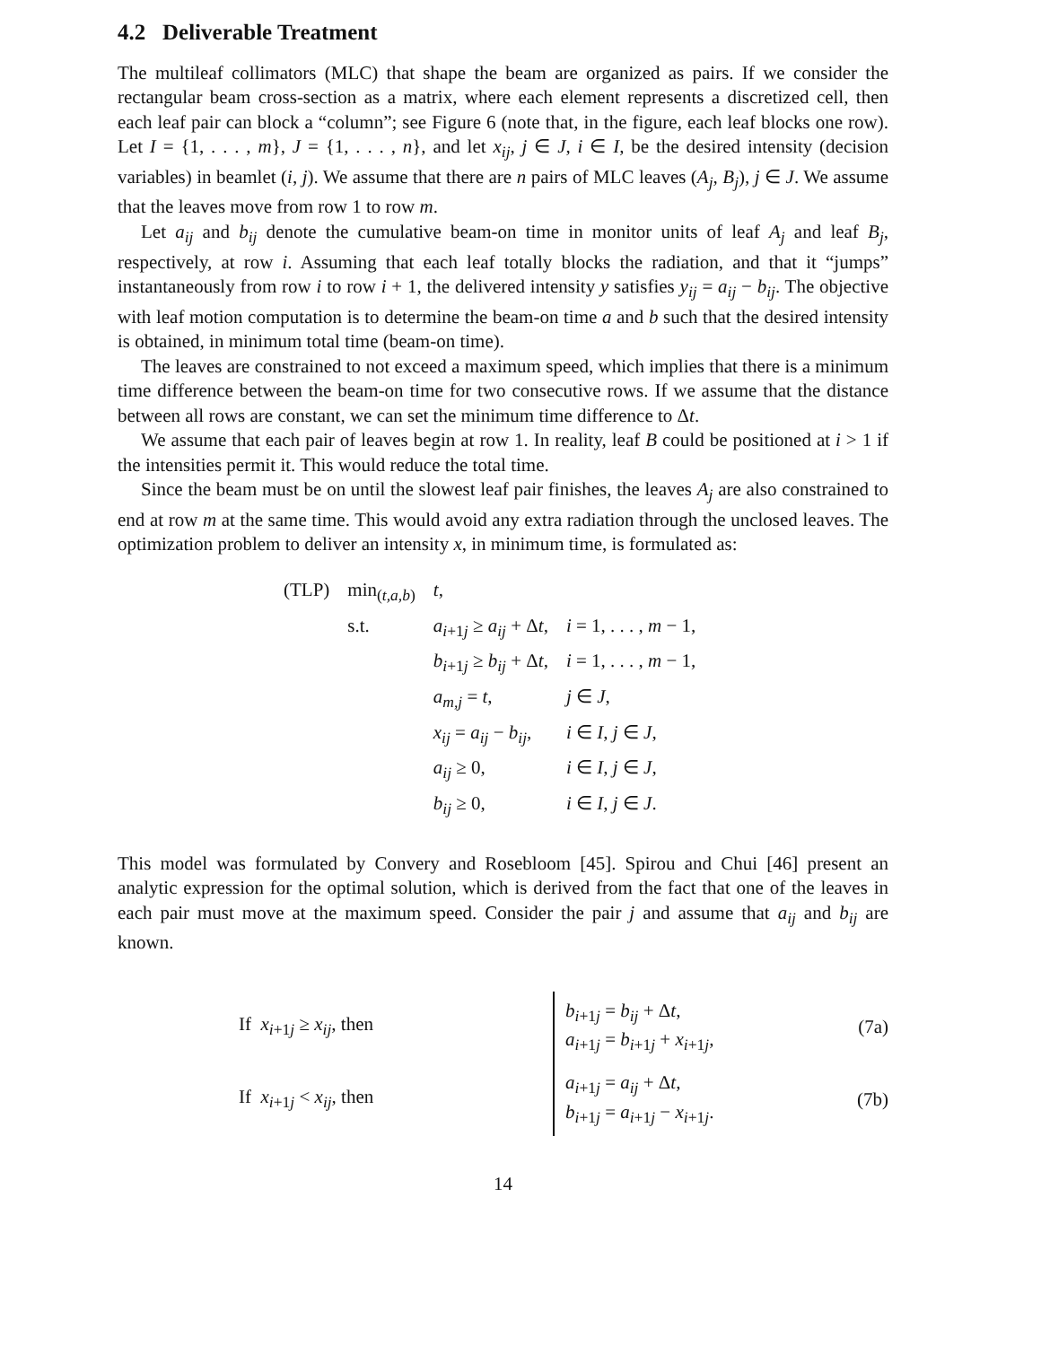4.2 Deliverable Treatment
The multileaf collimators (MLC) that shape the beam are organized as pairs. If we consider the rectangular beam cross-section as a matrix, where each element represents a discretized cell, then each leaf pair can block a “column”; see Figure 6 (note that, in the figure, each leaf blocks one row). Let I = {1, . . . , m}, J = {1, . . . , n}, and let x<sub>ij</sub>, j ∈ J, i ∈ I, be the desired intensity (decision variables) in beamlet (i, j). We assume that there are n pairs of MLC leaves (A<sub>j</sub>, B<sub>j</sub>), j ∈ J. We assume that the leaves move from row 1 to row m.
Let a<sub>ij</sub> and b<sub>ij</sub> denote the cumulative beam-on time in monitor units of leaf A<sub>j</sub> and leaf B<sub>j</sub>, respectively, at row i. Assuming that each leaf totally blocks the radiation, and that it “jumps” instantaneously from row i to row i + 1, the delivered intensity y satisfies y<sub>ij</sub> = a<sub>ij</sub> − b<sub>ij</sub>. The objective with leaf motion computation is to determine the beam-on time a and b such that the desired intensity is obtained, in minimum total time (beam-on time).
The leaves are constrained to not exceed a maximum speed, which implies that there is a minimum time difference between the beam-on time for two consecutive rows. If we assume that the distance between all rows are constant, we can set the minimum time difference to Δt.
We assume that each pair of leaves begin at row 1. In reality, leaf B could be positioned at i > 1 if the intensities permit it. This would reduce the total time.
Since the beam must be on until the slowest leaf pair finishes, the leaves A<sub>j</sub> are also constrained to end at row m at the same time. This would avoid any extra radiation through the unclosed leaves. The optimization problem to deliver an intensity x, in minimum time, is formulated as:
| (TLP) | min<sub>(t,a,b)</sub> | t , | |
| | s.t. | a<sub>i+1j</sub> ≥ a<sub>ij</sub> + Δ t , | i = 1, . . . , m − 1, |
| | | b<sub>i+1j</sub> ≥ b<sub>ij</sub> + Δ t , | i = 1, . . . , m − 1, |
| | | a<sub>m,j</sub> = t , | j ∈ J , |
| | | x<sub>ij</sub> = a<sub>ij</sub> − b<sub>ij</sub> , | i ∈ I , j ∈ J , |
| | | a<sub>ij</sub> ≥ 0, | i ∈ I , j ∈ J , |
| | | b<sub>ij</sub> ≥ 0, | i ∈ I , j ∈ J . |
This model was formulated by Convery and Rosebloom [45]. Spirou and Chui [46] present an analytic expression for the optimal solution, which is derived from the fact that one of the leaves in each pair must move at the maximum speed. Consider the pair j and assume that a<sub>ij</sub> and b<sub>ij</sub> are known.
| If x<sub>i+1j</sub> ≥ x<sub>ij</sub> , then | | b<sub>i+1j</sub> = b<sub>ij</sub> + Δ t , a<sub>i+1j</sub> = b<sub>i+1j</sub> + x<sub>i+1j</sub>, | (7a) |
| If x<sub>i+1j</sub> < x<sub>ij</sub> , then | | a<sub>i+1j</sub> = a<sub>ij</sub> + Δ t , b<sub>i+1j</sub> = a<sub>i+1j</sub> − x<sub>i+1j</sub>. | (7b) |
14